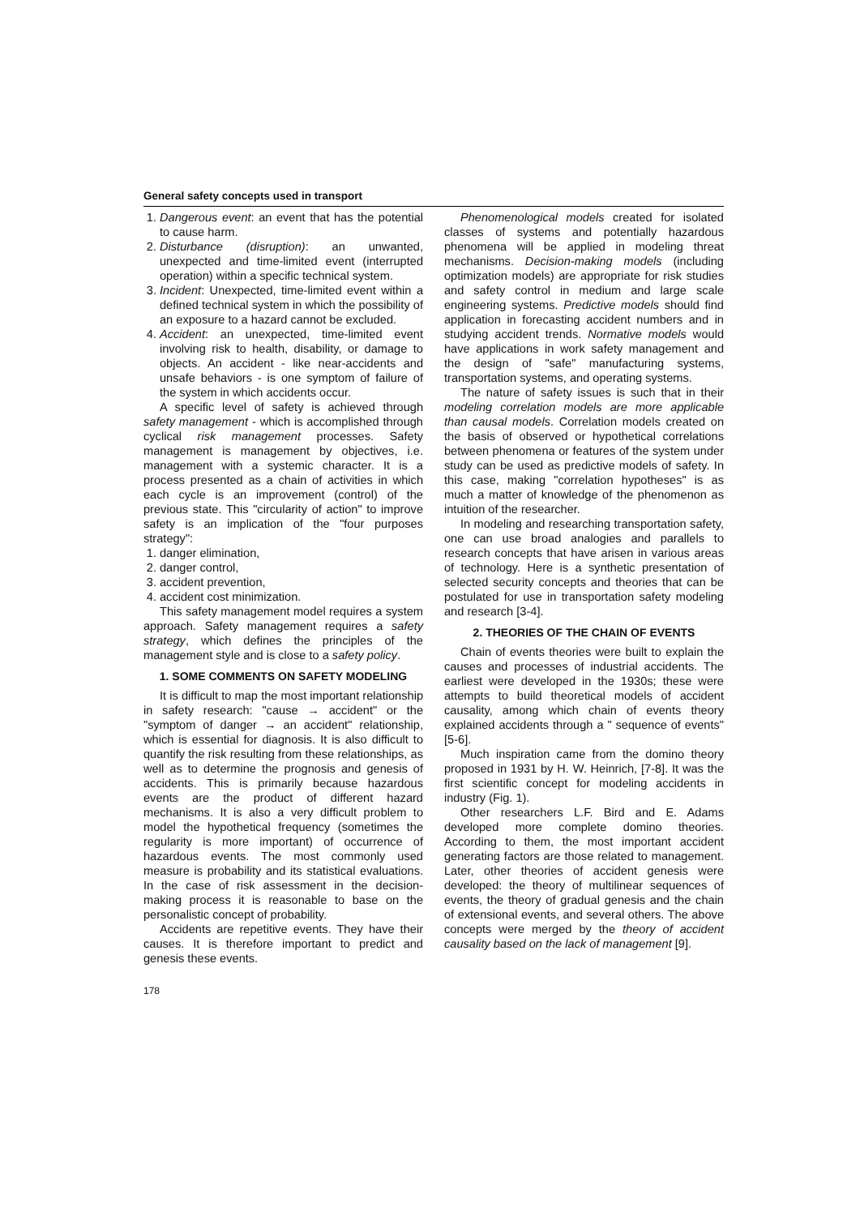General safety concepts used in transport
1. Dangerous event: an event that has the potential to cause harm.
2. Disturbance (disruption): an unwanted, unexpected and time-limited event (interrupted operation) within a specific technical system.
3. Incident: Unexpected, time-limited event within a defined technical system in which the possibility of an exposure to a hazard cannot be excluded.
4. Accident: an unexpected, time-limited event involving risk to health, disability, or damage to objects. An accident - like near-accidents and unsafe behaviors - is one symptom of failure of the system in which accidents occur.
A specific level of safety is achieved through safety management - which is accomplished through cyclical risk management processes. Safety management is management by objectives, i.e. management with a systemic character. It is a process presented as a chain of activities in which each cycle is an improvement (control) of the previous state. This "circularity of action" to improve safety is an implication of the "four purposes strategy":
1. danger elimination,
2. danger control,
3. accident prevention,
4. accident cost minimization.
This safety management model requires a system approach. Safety management requires a safety strategy, which defines the principles of the management style and is close to a safety policy.
1. SOME COMMENTS ON SAFETY MODELING
It is difficult to map the most important relationship in safety research: "cause → accident" or the "symptom of danger → an accident" relationship, which is essential for diagnosis. It is also difficult to quantify the risk resulting from these relationships, as well as to determine the prognosis and genesis of accidents. This is primarily because hazardous events are the product of different hazard mechanisms. It is also a very difficult problem to model the hypothetical frequency (sometimes the regularity is more important) of occurrence of hazardous events. The most commonly used measure is probability and its statistical evaluations. In the case of risk assessment in the decision-making process it is reasonable to base on the personalistic concept of probability.
Accidents are repetitive events. They have their causes. It is therefore important to predict and genesis these events.
178
Phenomenological models created for isolated classes of systems and potentially hazardous phenomena will be applied in modeling threat mechanisms. Decision-making models (including optimization models) are appropriate for risk studies and safety control in medium and large scale engineering systems. Predictive models should find application in forecasting accident numbers and in studying accident trends. Normative models would have applications in work safety management and the design of "safe" manufacturing systems, transportation systems, and operating systems.
The nature of safety issues is such that in their modeling correlation models are more applicable than causal models. Correlation models created on the basis of observed or hypothetical correlations between phenomena or features of the system under study can be used as predictive models of safety. In this case, making "correlation hypotheses" is as much a matter of knowledge of the phenomenon as intuition of the researcher.
In modeling and researching transportation safety, one can use broad analogies and parallels to research concepts that have arisen in various areas of technology. Here is a synthetic presentation of selected security concepts and theories that can be postulated for use in transportation safety modeling and research [3-4].
2. THEORIES OF THE CHAIN OF EVENTS
Chain of events theories were built to explain the causes and processes of industrial accidents. The earliest were developed in the 1930s; these were attempts to build theoretical models of accident causality, among which chain of events theory explained accidents through a " sequence of events" [5-6].
Much inspiration came from the domino theory proposed in 1931 by H. W. Heinrich, [7-8]. It was the first scientific concept for modeling accidents in industry (Fig. 1).
Other researchers L.F. Bird and E. Adams developed more complete domino theories. According to them, the most important accident generating factors are those related to management. Later, other theories of accident genesis were developed: the theory of multilinear sequences of events, the theory of gradual genesis and the chain of extensional events, and several others. The above concepts were merged by the theory of accident causality based on the lack of management [9].